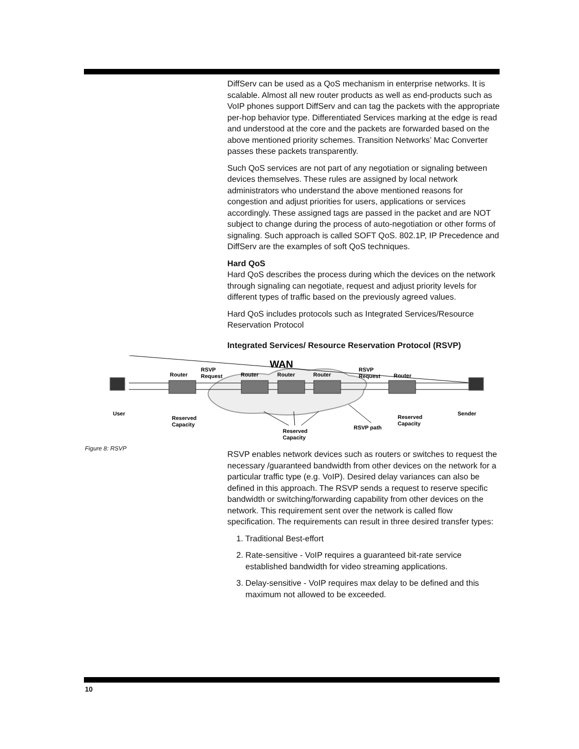DiffServ can be used as a QoS mechanism in enterprise networks. It is scalable. Almost all new router products as well as end-products such as VoIP phones support DiffServ and can tag the packets with the appropriate per-hop behavior type. Differentiated Services marking at the edge is read and understood at the core and the packets are forwarded based on the above mentioned priority schemes. Transition Networks’ Mac Converter passes these packets transparently.
Such QoS services are not part of any negotiation or signaling between devices themselves. These rules are assigned by local network administrators who understand the above mentioned reasons for congestion and adjust priorities for users, applications or services accordingly. These assigned tags are passed in the packet and are NOT subject to change during the process of auto-negotiation or other forms of signaling. Such approach is called SOFT QoS. 802.1P, IP Precedence and DiffServ are the examples of soft QoS techniques.
Hard QoS
Hard QoS describes the process during which the devices on the network through signaling can negotiate, request and adjust priority levels for different types of traffic based on the previously agreed values.
Hard QoS includes protocols such as Integrated Services/Resource Reservation Protocol
Integrated Services/ Resource Reservation Protocol (RSVP)
WAN
User
Sender
Router
Router
Router
Router
Router
RSVP
Request
RSVP
Request
Reserved
Capacity
Reserved
Capacity
Reserved
Capacity
RSVP path
Figure 8: RSVP
RSVP enables network devices such as routers or switches to request the necessary /guaranteed bandwidth from other devices on the network for a particular traffic type (e.g. VoIP). Desired delay variances can also be defined in this approach. The RSVP sends a request to reserve specific bandwidth or switching/forwarding capability from other devices on the network. This requirement sent over the network is called flow specification. The requirements can result in three desired transfer types:
1. Traditional Best-effort
2. Rate-sensitive - VoIP requires a guaranteed bit-rate service
established bandwidth for video streaming applications.
3. Delay-sensitive - VoIP requires max delay to be defined and this
maximum not allowed to be exceeded.
10